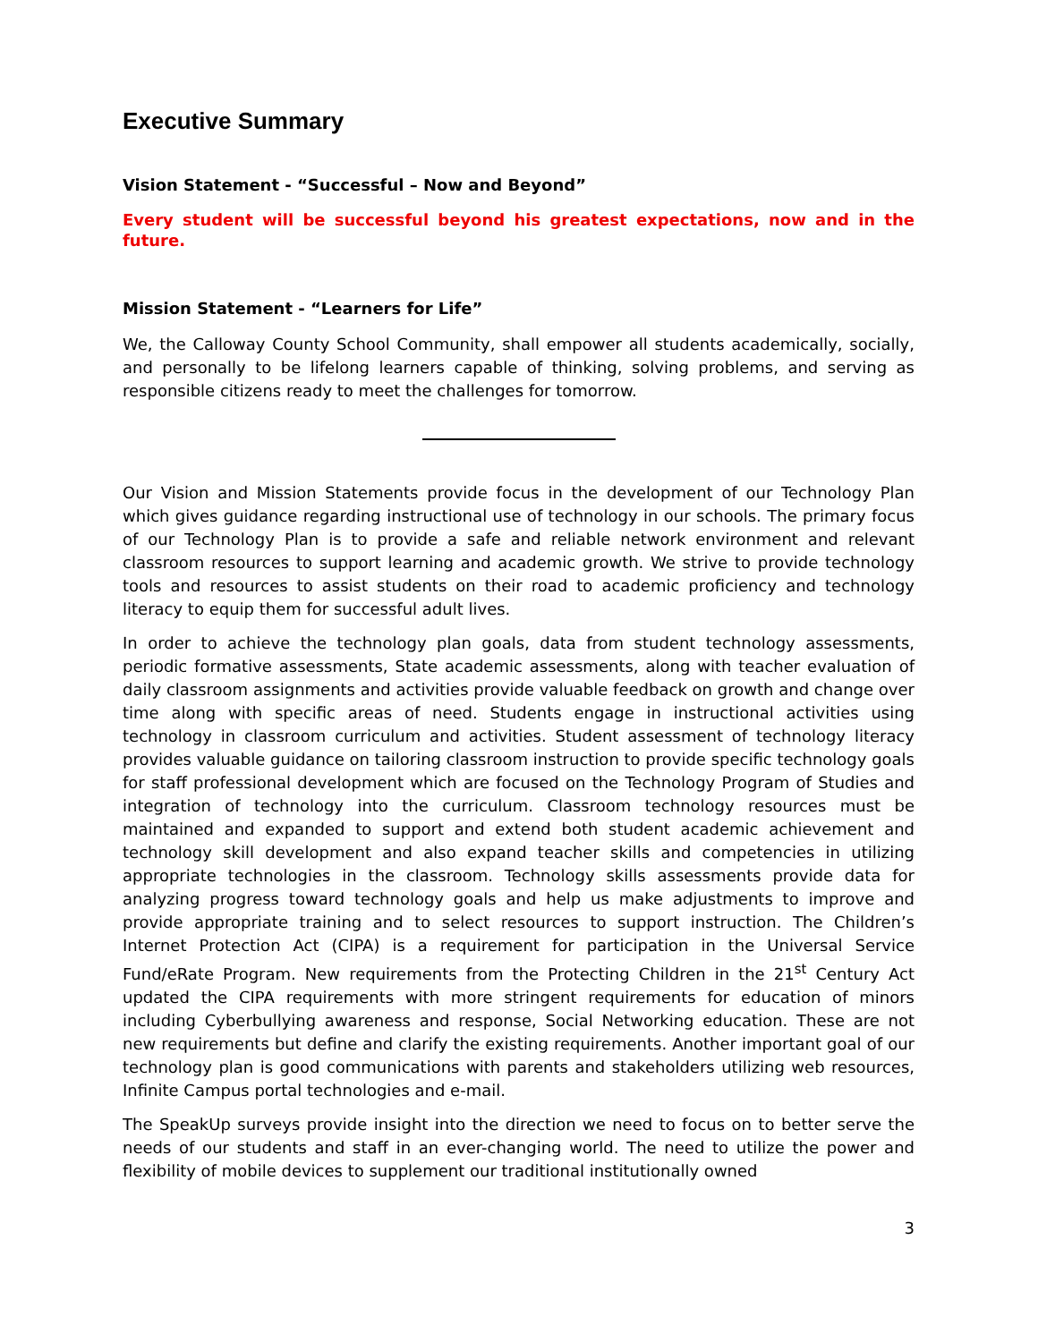Executive Summary
Vision Statement - “Successful – Now and Beyond”
Every student will be successful beyond his greatest expectations, now and in the future.
Mission Statement - “Learners for Life”
We, the Calloway County School Community, shall empower all students academically, socially, and personally to be lifelong learners capable of thinking, solving problems, and serving as responsible citizens ready to meet the challenges for tomorrow.
Our Vision and Mission Statements provide focus in the development of our Technology Plan which gives guidance regarding instructional use of technology in our schools. The primary focus of our Technology Plan is to provide a safe and reliable network environment and relevant classroom resources to support learning and academic growth. We strive to provide technology tools and resources to assist students on their road to academic proficiency and technology literacy to equip them for successful adult lives.
In order to achieve the technology plan goals, data from student technology assessments, periodic formative assessments, State academic assessments, along with teacher evaluation of daily classroom assignments and activities provide valuable feedback on growth and change over time along with specific areas of need. Students engage in instructional activities using technology in classroom curriculum and activities. Student assessment of technology literacy provides valuable guidance on tailoring classroom instruction to provide specific technology goals for staff professional development which are focused on the Technology Program of Studies and integration of technology into the curriculum. Classroom technology resources must be maintained and expanded to support and extend both student academic achievement and technology skill development and also expand teacher skills and competencies in utilizing appropriate technologies in the classroom. Technology skills assessments provide data for analyzing progress toward technology goals and help us make adjustments to improve and provide appropriate training and to select resources to support instruction. The Children’s Internet Protection Act (CIPA) is a requirement for participation in the Universal Service Fund/eRate Program. New requirements from the Protecting Children in the 21<sup>st</sup> Century Act updated the CIPA requirements with more stringent requirements for education of minors including Cyberbullying awareness and response, Social Networking education. These are not new requirements but define and clarify the existing requirements. Another important goal of our technology plan is good communications with parents and stakeholders utilizing web resources, Infinite Campus portal technologies and e-mail.
The SpeakUp surveys provide insight into the direction we need to focus on to better serve the needs of our students and staff in an ever-changing world. The need to utilize the power and flexibility of mobile devices to supplement our traditional institutionally owned
3